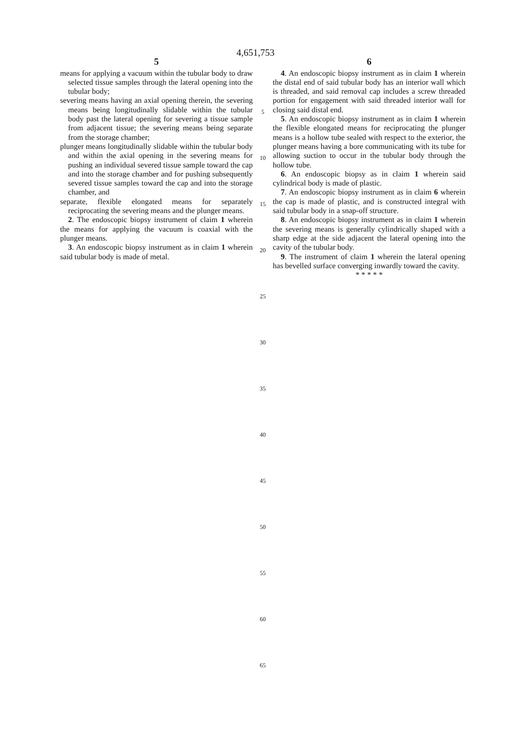4,651,753
5
means for applying a vacuum within the tubular body to draw selected tissue samples through the lateral opening into the tubular body;
severing means having an axial opening therein, the severing means being longitudinally slidable within the tubular body past the lateral opening for severing a tissue sample from adjacent tissue; the severing means being separate from the storage chamber;
plunger means longitudinally slidable within the tubular body and within the axial opening in the severing means for pushing an individual severed tissue sample toward the cap and into the storage chamber and for pushing subsequently severed tissue samples toward the cap and into the storage chamber, and
separate, flexible elongated means for separately reciprocating the severing means and the plunger means.
2. The endoscopic biopsy instrument of claim 1 wherein the means for applying the vacuum is coaxial with the plunger means.
3. An endoscopic biopsy instrument as in claim 1 wherein said tubular body is made of metal.
5
10
15
20
25
30
35
40
45
50
55
60
65
6
4. An endoscopic biopsy instrument as in claim 1 wherein the distal end of said tubular body has an interior wall which is threaded, and said removal cap includes a screw threaded portion for engagement with said threaded interior wall for closing said distal end.
5. An endoscopic biopsy instrument as in claim 1 wherein the flexible elongated means for reciprocating the plunger means is a hollow tube sealed with respect to the exterior, the plunger means having a bore communicating with its tube for allowing suction to occur in the tubular body through the hollow tube.
6. An endoscopic biopsy as in claim 1 wherein said cylindrical body is made of plastic.
7. An endoscopic biopsy instrument as in claim 6 wherein the cap is made of plastic, and is constructed integral with said tubular body in a snap-off structure.
8. An endoscopic biopsy instrument as in claim 1 wherein the severing means is generally cylindrically shaped with a sharp edge at the side adjacent the lateral opening into the cavity of the tubular body.
9. The instrument of claim 1 wherein the lateral opening has bevelled surface converging inwardly toward the cavity.
* * * * *